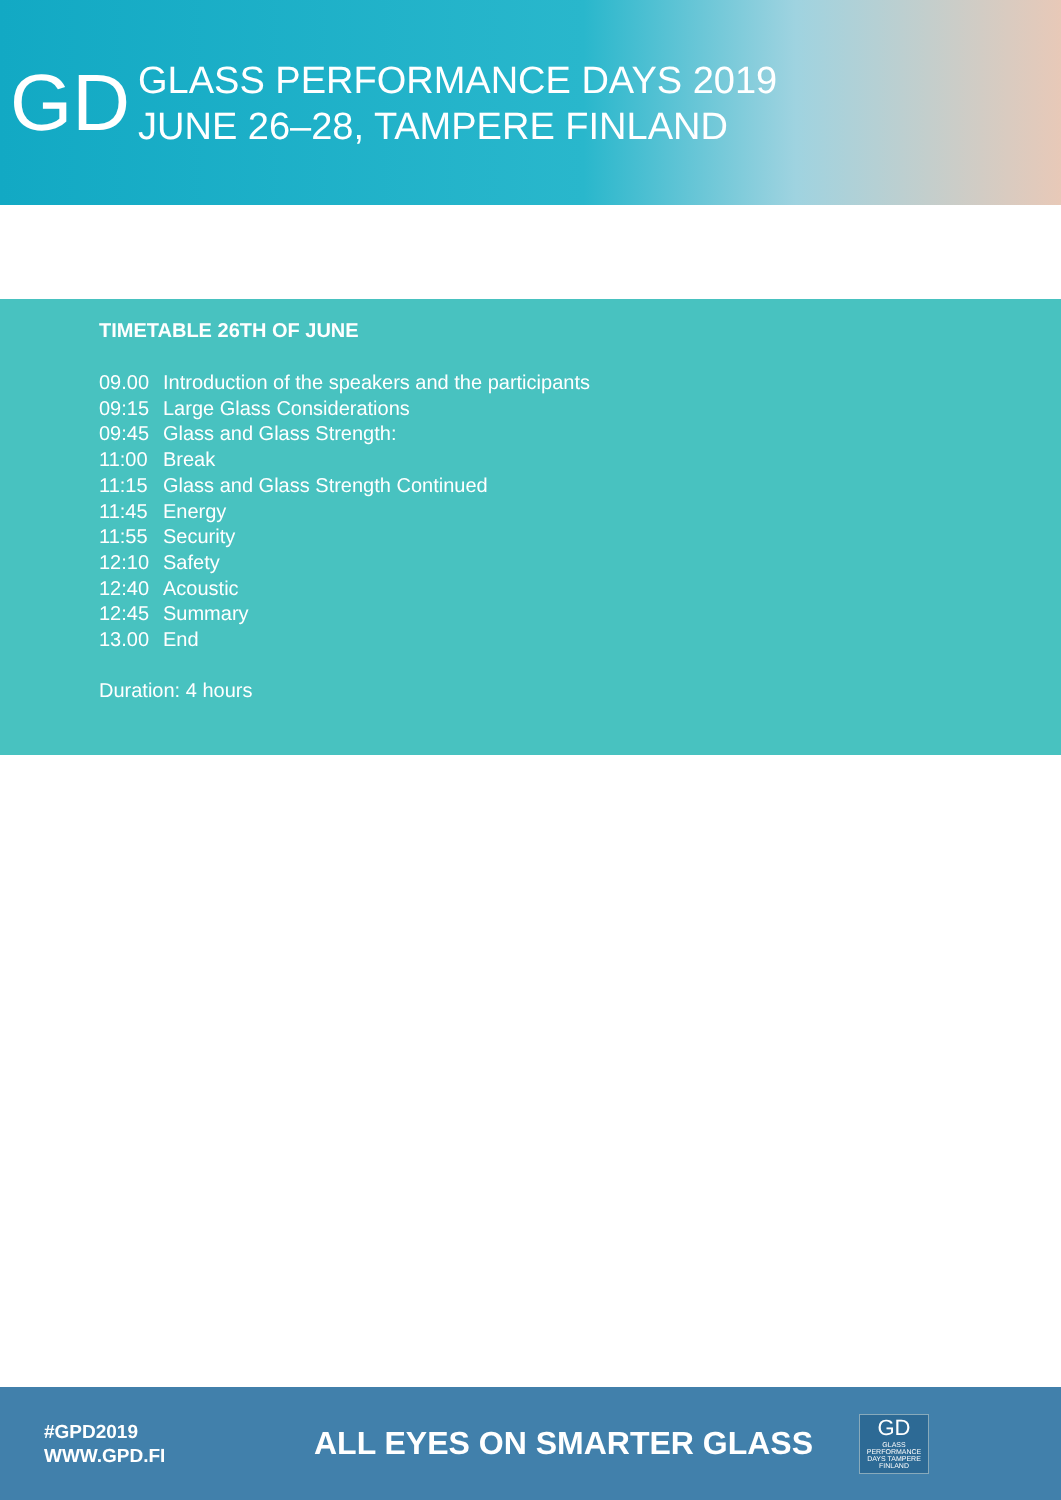GD
GLASS PERFORMANCE DAYS 2019
JUNE 26–28, TAMPERE FINLAND
TIMETABLE 26TH OF JUNE
09.00 Introduction of the speakers and the participants
09:15 Large Glass Considerations
09:45 Glass and Glass Strength:
11:00 Break
11:15 Glass and Glass Strength Continued
11:45 Energy
11:55 Security
12:10 Safety
12:40 Acoustic
12:45 Summary
13.00 End
Duration: 4 hours
#GPD2019
WWW.GPD.FI
ALL EYES ON SMARTER GLASS
GD
GLASS PERFORMANCE DAYS TAMPERE FINLAND